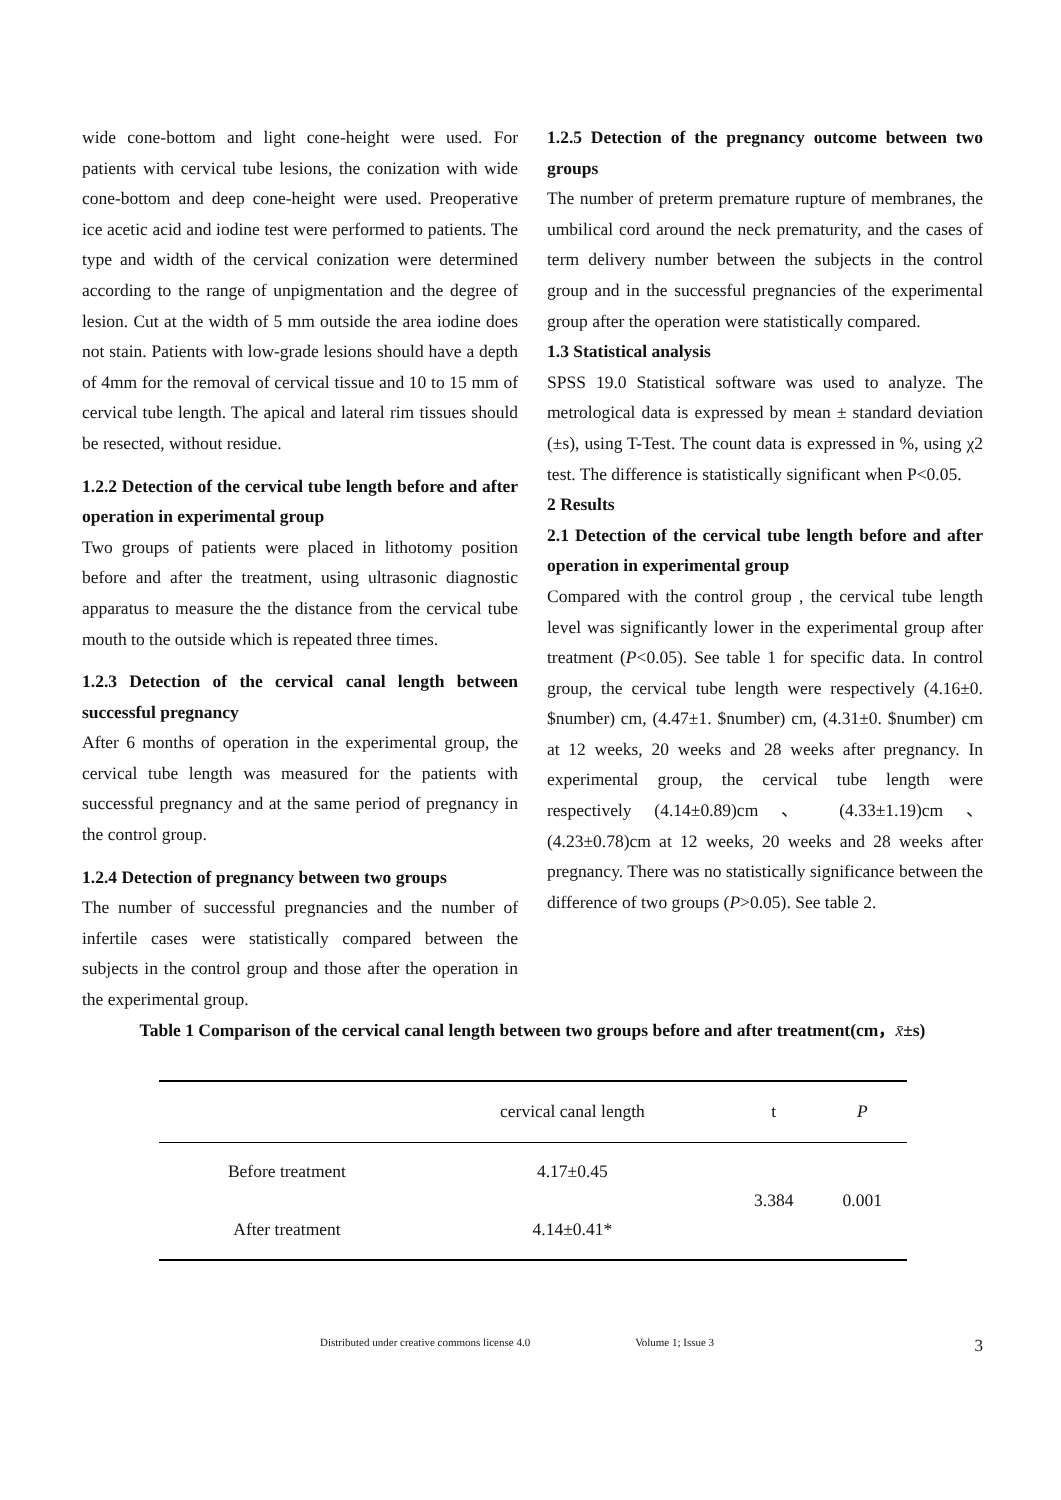wide cone-bottom and light cone-height were used. For patients with cervical tube lesions, the conization with wide cone-bottom and deep cone-height were used. Preoperative ice acetic acid and iodine test were performed to patients. The type and width of the cervical conization were determined according to the range of unpigmentation and the degree of lesion. Cut at the width of 5 mm outside the area iodine does not stain. Patients with low-grade lesions should have a depth of 4mm for the removal of cervical tissue and 10 to 15 mm of cervical tube length. The apical and lateral rim tissues should be resected, without residue.
1.2.2 Detection of the cervical tube length before and after operation in experimental group
Two groups of patients were placed in lithotomy position before and after the treatment, using ultrasonic diagnostic apparatus to measure the the distance from the cervical tube mouth to the outside which is repeated three times.
1.2.3 Detection of the cervical canal length between successful pregnancy
After 6 months of operation in the experimental group, the cervical tube length was measured for the patients with successful pregnancy and at the same period of pregnancy in the control group.
1.2.4 Detection of pregnancy between two groups
The number of successful pregnancies and the number of infertile cases were statistically compared between the subjects in the control group and those after the operation in the experimental group.
1.2.5 Detection of the pregnancy outcome between two groups
The number of preterm premature rupture of membranes, the umbilical cord around the neck prematurity, and the cases of term delivery number between the subjects in the control group and in the successful pregnancies of the experimental group after the operation were statistically compared.
1.3 Statistical analysis
SPSS 19.0 Statistical software was used to analyze. The metrological data is expressed by mean ± standard deviation (±s), using T-Test. The count data is expressed in %, using χ2 test. The difference is statistically significant when P<0.05.
2 Results
2.1 Detection of the cervical tube length before and after operation in experimental group
Compared with the control group , the cervical tube length level was significantly lower in the experimental group after treatment (P<0.05). See table 1 for specific data. In control group, the cervical tube length were respectively (4.16±0. $number) cm, (4.47±1. $number) cm, (4.31±0. $number) cm at 12 weeks, 20 weeks and 28 weeks after pregnancy. In experimental group, the cervical tube length were respectively (4.14±0.89)cm 、 (4.33±1.19)cm 、 (4.23±0.78)cm at 12 weeks, 20 weeks and 28 weeks after pregnancy. There was no statistically significance between the difference of two groups (P>0.05). See table 2.
Table 1 Comparison of the cervical canal length between two groups before and after treatment(cm，x̄±s)
| | cervical canal length | t | P |
| --- | --- | --- | --- |
| Before treatment | 4.17±0.45 | 3.384 | 0.001 |
| After treatment | 4.14±0.41* | | |
Distributed under creative commons license 4.0 Volume 1; Issue 3 3